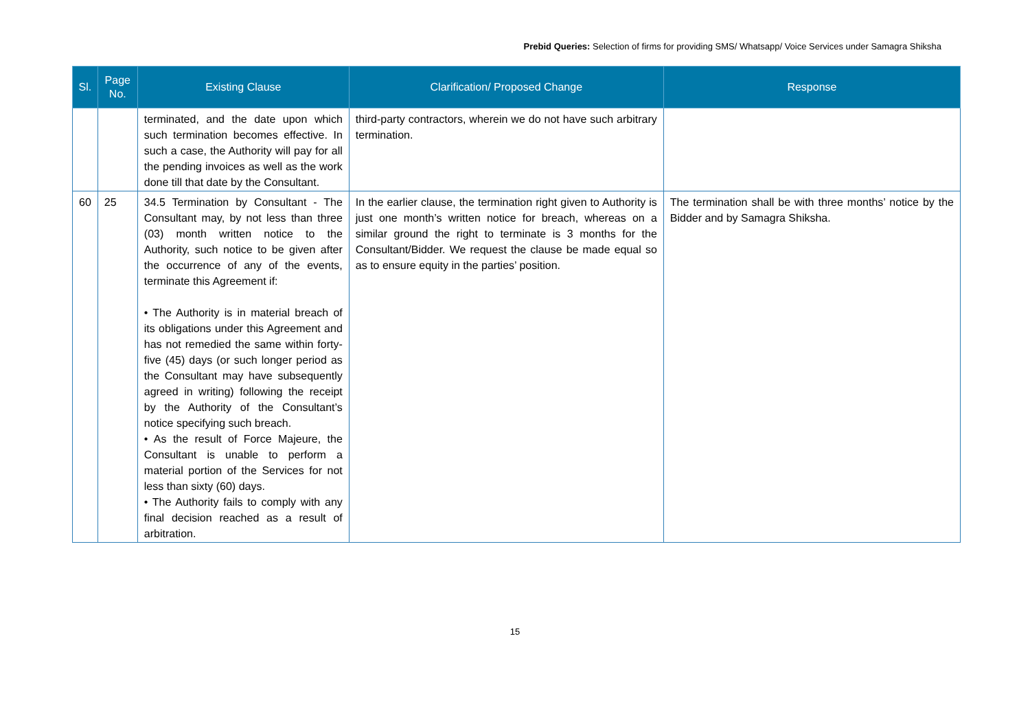Prebid Queries: Selection of firms for providing SMS/ Whatsapp/ Voice Services under Samagra Shiksha
| Sl. | Page No. | Existing Clause | Clarification/ Proposed Change | Response |
| --- | --- | --- | --- | --- |
| | | terminated, and the date upon which such termination becomes effective. In such a case, the Authority will pay for all the pending invoices as well as the work done till that date by the Consultant. | third-party contractors, wherein we do not have such arbitrary termination. | |
| 60 | 25 | 34.5 Termination by Consultant - The Consultant may, by not less than three (03) month written notice to the Authority, such notice to be given after the occurrence of any of the events, terminate this Agreement if: • The Authority is in material breach of its obligations under this Agreement and has not remedied the same within forty-five (45) days (or such longer period as the Consultant may have subsequently agreed in writing) following the receipt by the Authority of the Consultant’s notice specifying such breach. • As the result of Force Majeure, the Consultant is unable to perform a material portion of the Services for not less than sixty (60) days. • The Authority fails to comply with any final decision reached as a result of arbitration. | In the earlier clause, the termination right given to Authority is just one month’s written notice for breach, whereas on a similar ground the right to terminate is 3 months for the Consultant/Bidder. We request the clause be made equal so as to ensure equity in the parties’ position. | The termination shall be with three months’ notice by the Bidder and by Samagra Shiksha. |
15